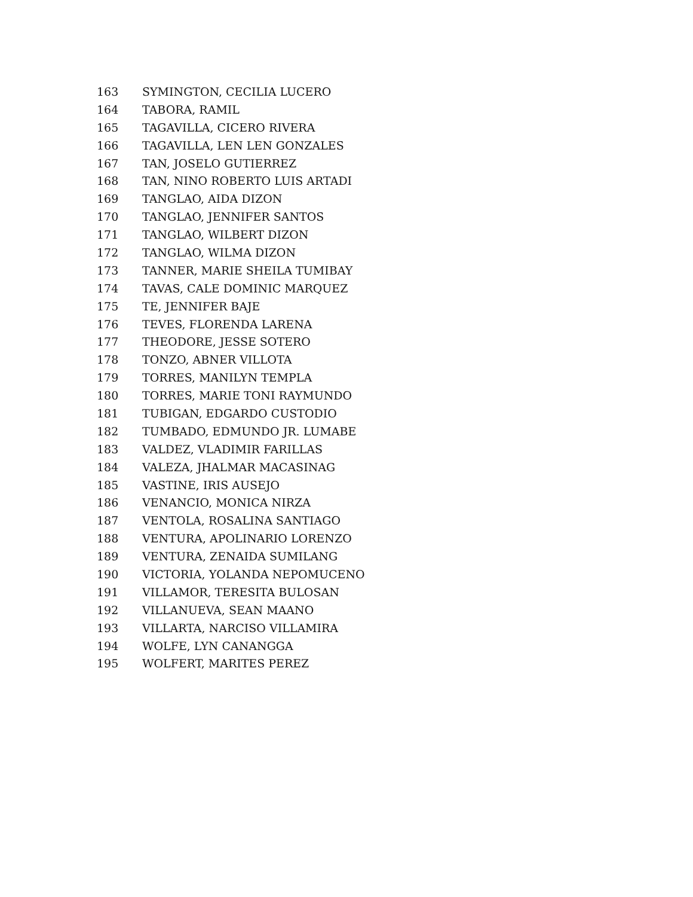| 163 | SYMINGTON, CECILIA LUCERO |
| 164 | TABORA, RAMIL |
| 165 | TAGAVILLA, CICERO RIVERA |
| 166 | TAGAVILLA, LEN LEN GONZALES |
| 167 | TAN, JOSELO GUTIERREZ |
| 168 | TAN, NINO ROBERTO LUIS ARTADI |
| 169 | TANGLAO, AIDA DIZON |
| 170 | TANGLAO, JENNIFER SANTOS |
| 171 | TANGLAO, WILBERT DIZON |
| 172 | TANGLAO, WILMA DIZON |
| 173 | TANNER, MARIE SHEILA TUMIBAY |
| 174 | TAVAS, CALE DOMINIC MARQUEZ |
| 175 | TE, JENNIFER BAJE |
| 176 | TEVES, FLORENDA LARENA |
| 177 | THEODORE, JESSE SOTERO |
| 178 | TONZO, ABNER VILLOTA |
| 179 | TORRES, MANILYN TEMPLA |
| 180 | TORRES, MARIE TONI RAYMUNDO |
| 181 | TUBIGAN, EDGARDO CUSTODIO |
| 182 | TUMBADO, EDMUNDO JR. LUMABE |
| 183 | VALDEZ, VLADIMIR FARILLAS |
| 184 | VALEZA, JHALMAR MACASINAG |
| 185 | VASTINE, IRIS AUSEJO |
| 186 | VENANCIO, MONICA NIRZA |
| 187 | VENTOLA, ROSALINA SANTIAGO |
| 188 | VENTURA, APOLINARIO LORENZO |
| 189 | VENTURA, ZENAIDA SUMILANG |
| 190 | VICTORIA, YOLANDA NEPOMUCENO |
| 191 | VILLAMOR, TERESITA BULOSAN |
| 192 | VILLANUEVA, SEAN MAANO |
| 193 | VILLARTA, NARCISO VILLAMIRA |
| 194 | WOLFE, LYN CANANGGA |
| 195 | WOLFERT, MARITES PEREZ |